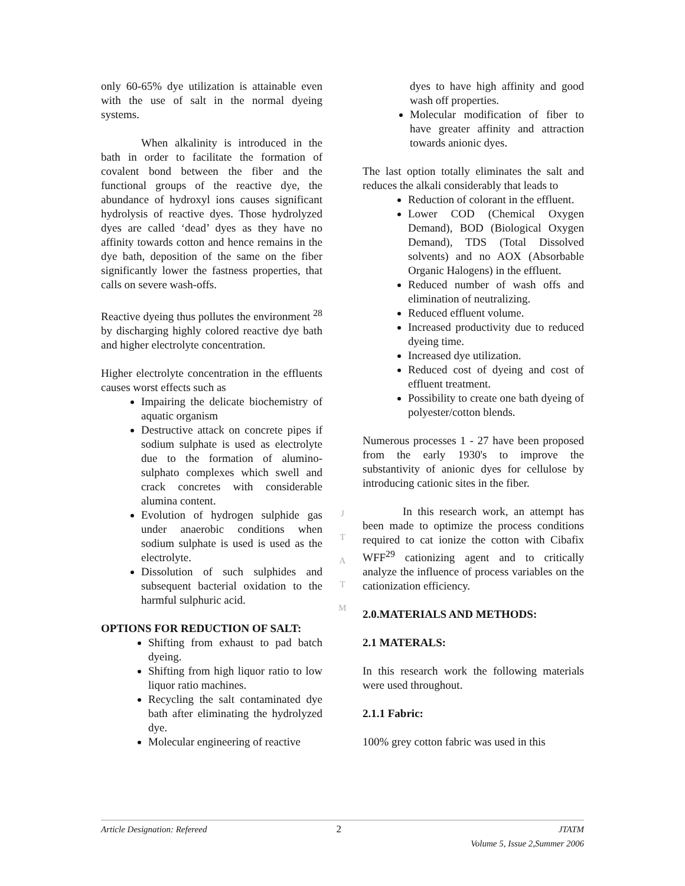only 60-65% dye utilization is attainable even with the use of salt in the normal dyeing systems.
When alkalinity is introduced in the bath in order to facilitate the formation of covalent bond between the fiber and the functional groups of the reactive dye, the abundance of hydroxyl ions causes significant hydrolysis of reactive dyes. Those hydrolyzed dyes are called ‘dead’ dyes as they have no affinity towards cotton and hence remains in the dye bath, deposition of the same on the fiber significantly lower the fastness properties, that calls on severe wash-offs.
Reactive dyeing thus pollutes the environment <sup>28</sup> by discharging highly colored reactive dye bath and higher electrolyte concentration.
Higher electrolyte concentration in the effluents causes worst effects such as
Impairing the delicate biochemistry of aquatic organism
Destructive attack on concrete pipes if sodium sulphate is used as electrolyte due to the formation of alumino-sulphato complexes which swell and crack concretes with considerable alumina content.
Evolution of hydrogen sulphide gas under anaerobic conditions when sodium sulphate is used is used as the electrolyte.
Dissolution of such sulphides and subsequent bacterial oxidation to the harmful sulphuric acid.
OPTIONS FOR REDUCTION OF SALT:
Shifting from exhaust to pad batch dyeing.
Shifting from high liquor ratio to low liquor ratio machines.
Recycling the salt contaminated dye bath after eliminating the hydrolyzed dye.
Molecular engineering of reactive
J
T
A
T
M
dyes to have high affinity and good wash off properties.
Molecular modification of fiber to have greater affinity and attraction towards anionic dyes.
The last option totally eliminates the salt and reduces the alkali considerably that leads to
Reduction of colorant in the effluent.
Lower COD (Chemical Oxygen Demand), BOD (Biological Oxygen Demand), TDS (Total Dissolved solvents) and no AOX (Absorbable Organic Halogens) in the effluent.
Reduced number of wash offs and elimination of neutralizing.
Reduced effluent volume.
Increased productivity due to reduced dyeing time.
Increased dye utilization.
Reduced cost of dyeing and cost of effluent treatment.
Possibility to create one bath dyeing of polyester/cotton blends.
Numerous processes 1 - 27 have been proposed from the early 1930's to improve the substantivity of anionic dyes for cellulose by introducing cationic sites in the fiber.
In this research work, an attempt has been made to optimize the process conditions required to cat ionize the cotton with Cibafix WFF<sup>29</sup> cationizing agent and to critically analyze the influence of process variables on the cationization efficiency.
2.0.MATERIALS AND METHODS:
2.1 MATERALS:
In this research work the following materials were used throughout.
2.1.1 Fabric:
100% grey cotton fabric was used in this
Article Designation: Refereed 2 JTATM
Volume 5, Issue 2,Summer 2006